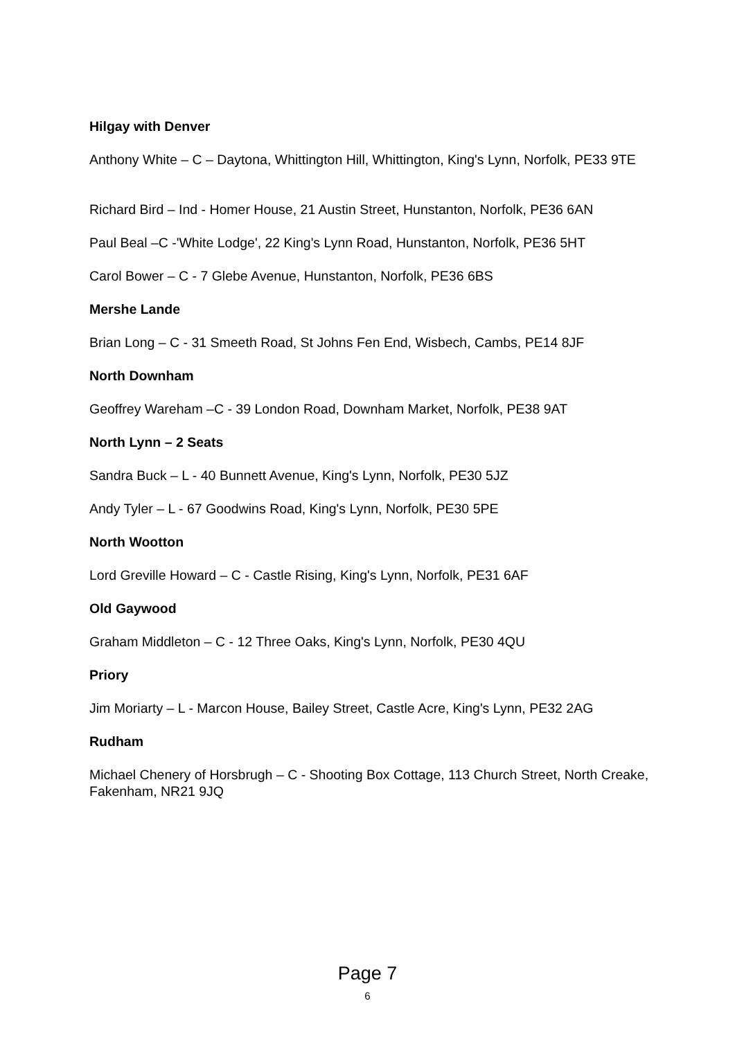Hilgay with Denver
Anthony White – C – Daytona, Whittington Hill, Whittington, King's Lynn, Norfolk, PE33 9TE
Richard Bird – Ind - Homer House, 21 Austin Street, Hunstanton, Norfolk, PE36 6AN
Paul Beal –C -'White Lodge', 22 King's Lynn Road, Hunstanton, Norfolk, PE36 5HT
Carol Bower – C - 7 Glebe Avenue, Hunstanton, Norfolk, PE36 6BS
Mershe Lande
Brian Long – C - 31 Smeeth Road, St Johns Fen End, Wisbech, Cambs, PE14 8JF
North Downham
Geoffrey Wareham –C - 39 London Road, Downham Market, Norfolk, PE38 9AT
North Lynn – 2 Seats
Sandra Buck – L - 40 Bunnett Avenue, King's Lynn, Norfolk, PE30 5JZ
Andy Tyler – L - 67 Goodwins Road, King's Lynn, Norfolk, PE30 5PE
North Wootton
Lord Greville Howard – C - Castle Rising, King's Lynn, Norfolk, PE31 6AF
Old Gaywood
Graham Middleton – C - 12 Three Oaks, King's Lynn, Norfolk, PE30 4QU
Priory
Jim Moriarty – L - Marcon House, Bailey Street, Castle Acre, King's Lynn, PE32 2AG
Rudham
Michael Chenery of Horsbrugh – C - Shooting Box Cottage, 113 Church Street, North Creake, Fakenham, NR21 9JQ
Page 7
6